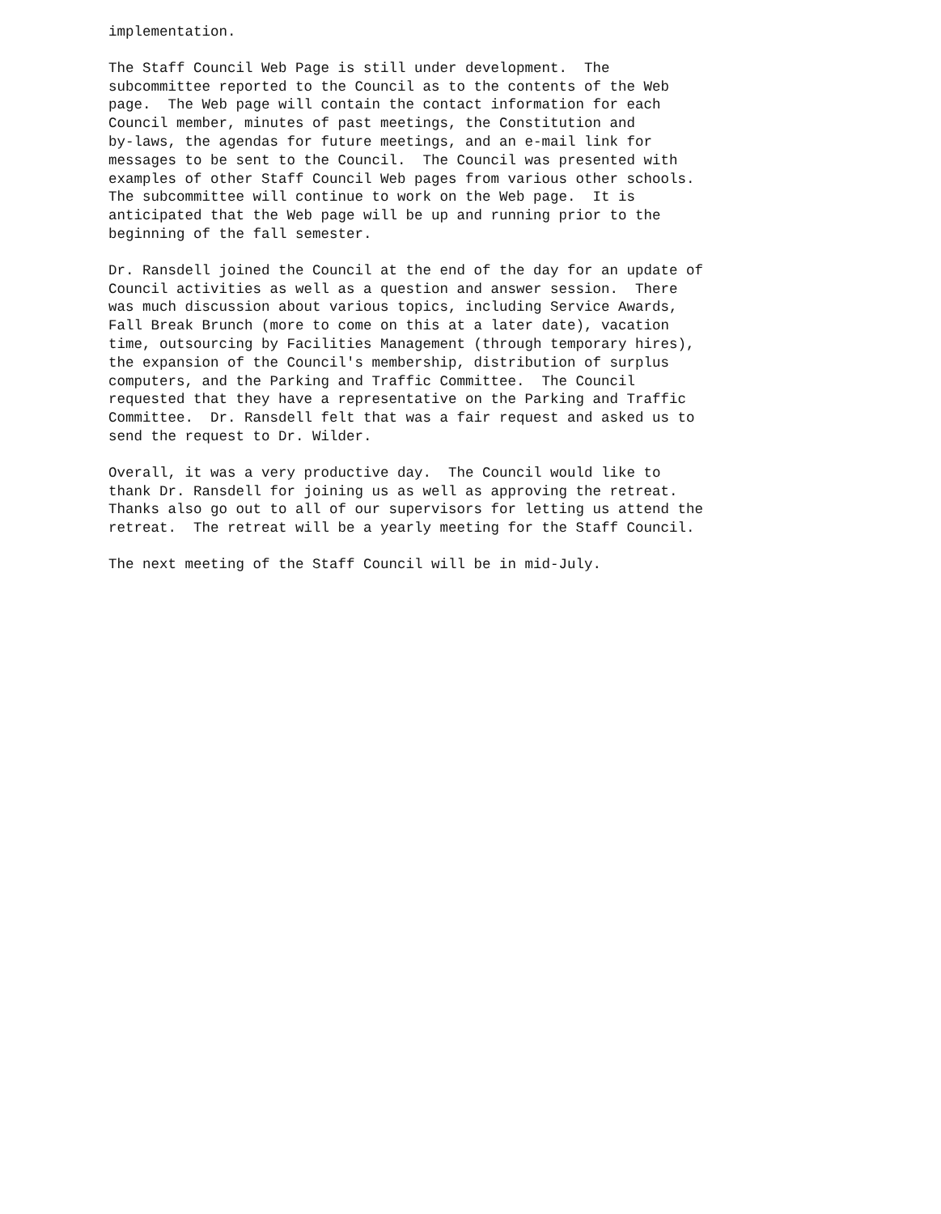implementation.
The Staff Council Web Page is still under development. The subcommittee reported to the Council as to the contents of the Web page. The Web page will contain the contact information for each Council member, minutes of past meetings, the Constitution and by-laws, the agendas for future meetings, and an e-mail link for messages to be sent to the Council. The Council was presented with examples of other Staff Council Web pages from various other schools. The subcommittee will continue to work on the Web page. It is anticipated that the Web page will be up and running prior to the beginning of the fall semester.
Dr. Ransdell joined the Council at the end of the day for an update of Council activities as well as a question and answer session. There was much discussion about various topics, including Service Awards, Fall Break Brunch (more to come on this at a later date), vacation time, outsourcing by Facilities Management (through temporary hires), the expansion of the Council's membership, distribution of surplus computers, and the Parking and Traffic Committee. The Council requested that they have a representative on the Parking and Traffic Committee. Dr. Ransdell felt that was a fair request and asked us to send the request to Dr. Wilder.
Overall, it was a very productive day. The Council would like to thank Dr. Ransdell for joining us as well as approving the retreat. Thanks also go out to all of our supervisors for letting us attend the retreat. The retreat will be a yearly meeting for the Staff Council.
The next meeting of the Staff Council will be in mid-July.